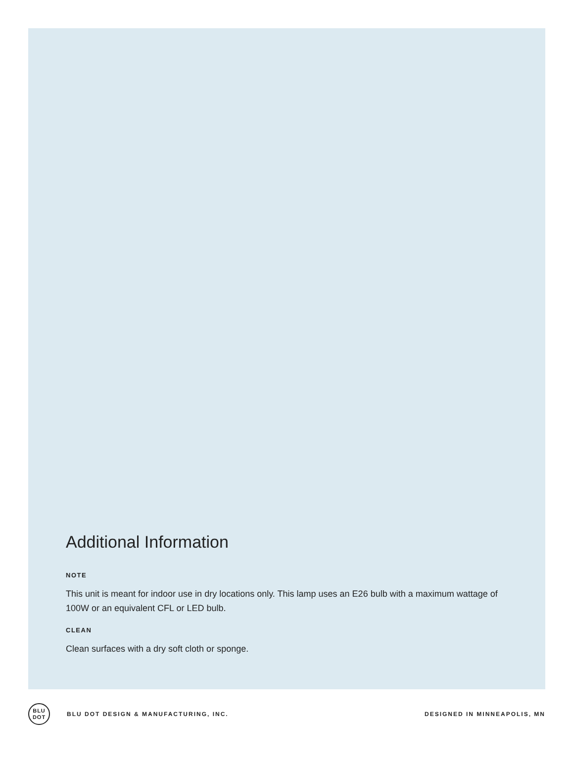Additional Information
NOTE
This unit is meant for indoor use in dry locations only. This lamp uses an E26 bulb with a maximum wattage of 100W or an equivalent CFL or LED bulb.
CLEAN
Clean surfaces with a dry soft cloth or sponge.
BLU
DOT
BLU DOT DESIGN & MANUFACTURING, INC.
DESIGNED IN MINNEAPOLIS, MN